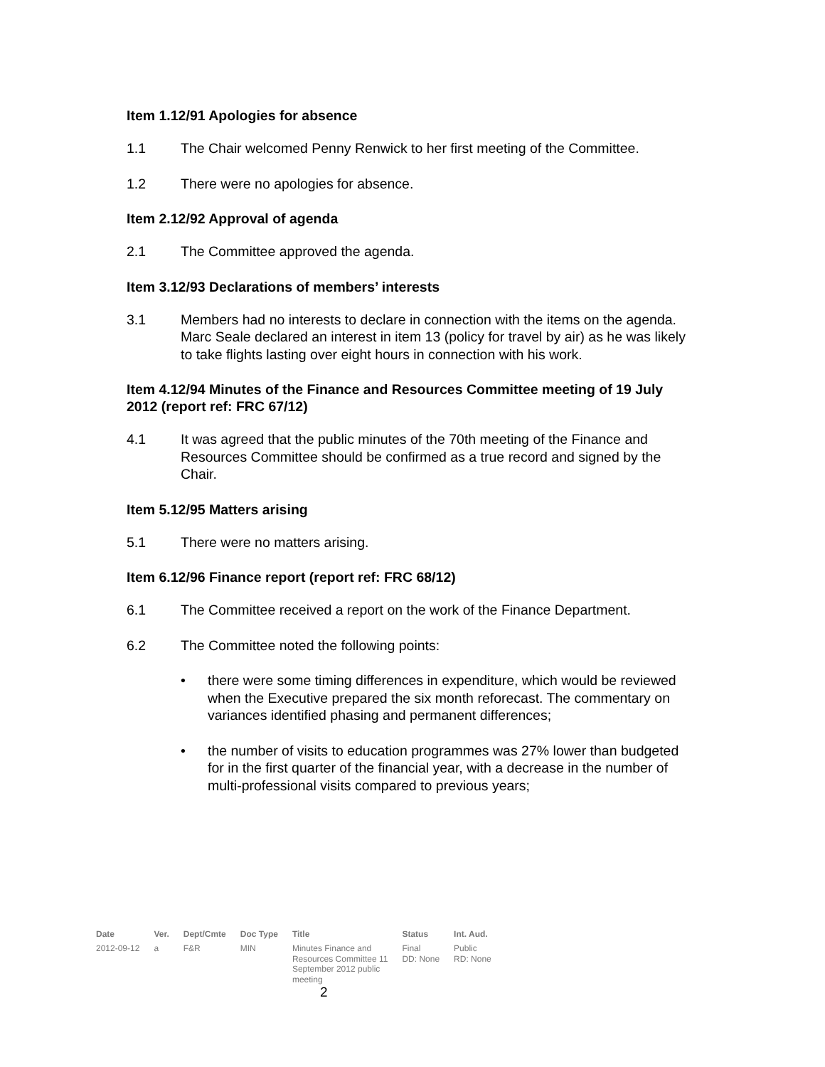Item 1.12/91 Apologies for absence
1.1 The Chair welcomed Penny Renwick to her first meeting of the Committee.
1.2 There were no apologies for absence.
Item 2.12/92 Approval of agenda
2.1 The Committee approved the agenda.
Item 3.12/93 Declarations of members’ interests
3.1 Members had no interests to declare in connection with the items on the agenda. Marc Seale declared an interest in item 13 (policy for travel by air) as he was likely to take flights lasting over eight hours in connection with his work.
Item 4.12/94 Minutes of the Finance and Resources Committee meeting of 19 July 2012 (report ref: FRC 67/12)
4.1 It was agreed that the public minutes of the 70th meeting of the Finance and Resources Committee should be confirmed as a true record and signed by the Chair.
Item 5.12/95 Matters arising
5.1 There were no matters arising.
Item 6.12/96 Finance report (report ref: FRC 68/12)
6.1 The Committee received a report on the work of the Finance Department.
6.2 The Committee noted the following points:
• there were some timing differences in expenditure, which would be reviewed when the Executive prepared the six month reforecast. The commentary on variances identified phasing and permanent differences;
• the number of visits to education programmes was 27% lower than budgeted for in the first quarter of the financial year, with a decrease in the number of multi-professional visits compared to previous years;
| Date | Ver. | Dept/Cmte | Doc Type | Title | Status | Int. Aud. |
| --- | --- | --- | --- | --- | --- | --- |
| 2012-09-12 | a | F&R | MIN | Minutes Finance and Resources Committee 11 September 2012 public meeting | Final DD: None | Public RD: None |
2